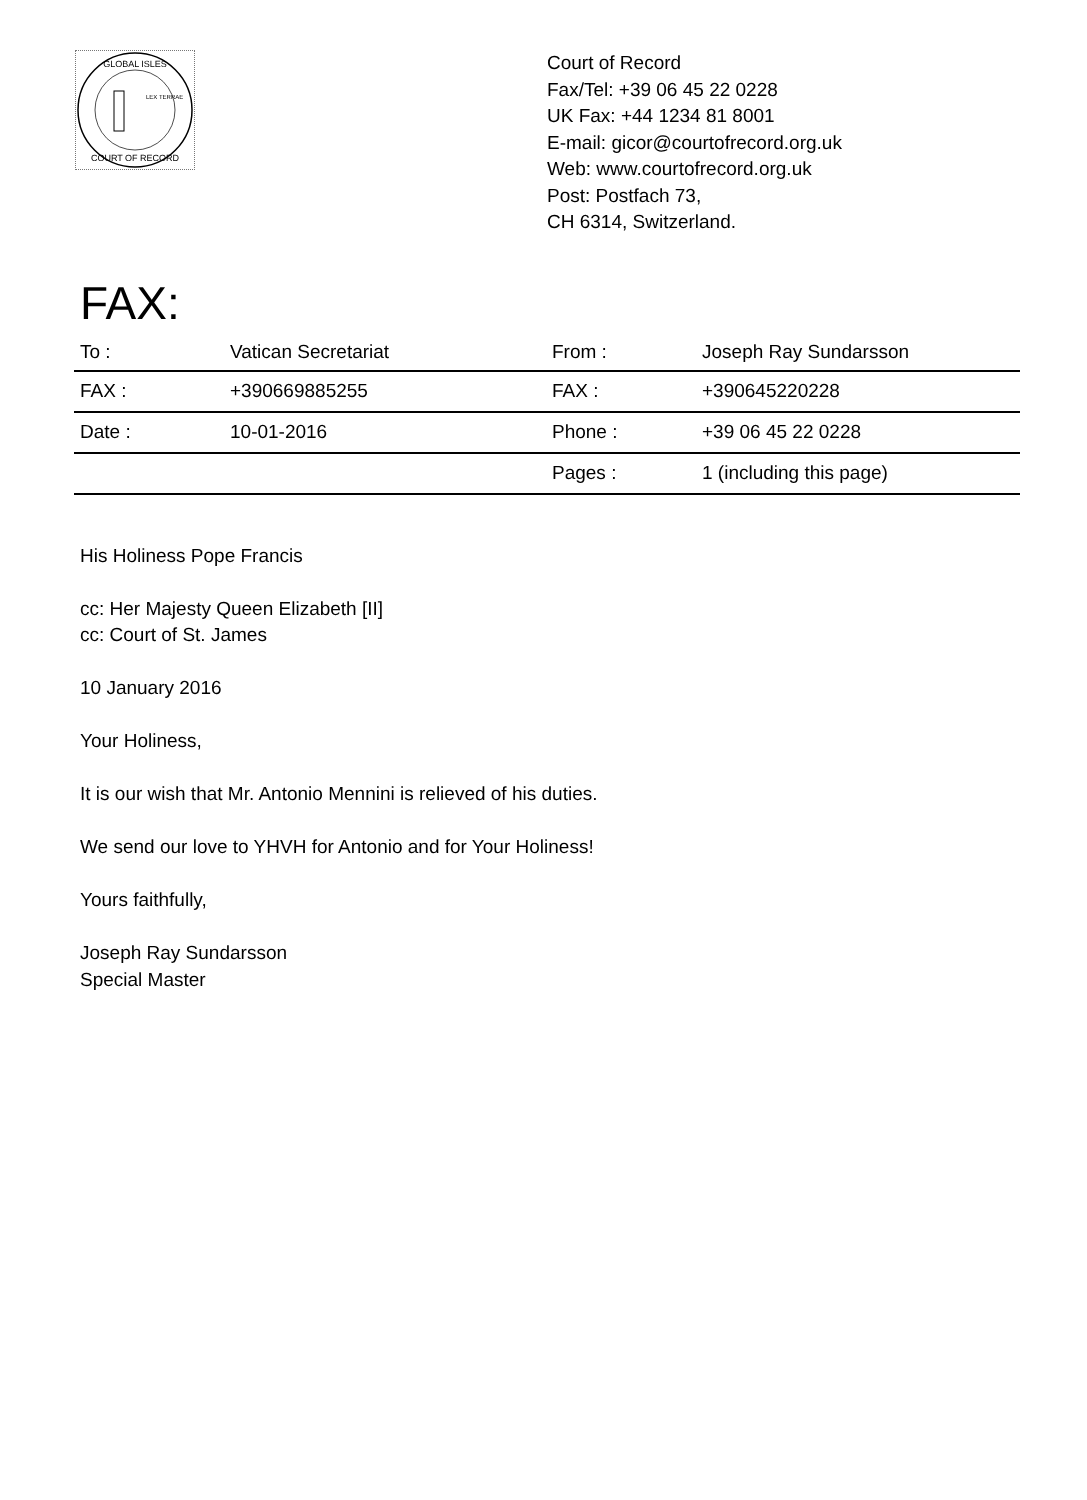GLOBAL ISLES
LEX TERRAE
COURT OF RECORD
Court of Record
Fax/Tel: +39 06 45 22 0228
UK Fax: +44 1234 81 8001
E-mail: gicor@courtofrecord.org.uk
Web: www.courtofrecord.org.uk
Post: Postfach 73,
CH 6314, Switzerland.
FAX:
| To : | Vatican Secretariat | From : | Joseph Ray Sundarsson |
| FAX : | +390669885255 | FAX : | +390645220228 |
| Date : | 10-01-2016 | Phone : | +39 06 45 22 0228 |
| | | Pages : | 1 (including this page) |
His Holiness Pope Francis
cc: Her Majesty Queen Elizabeth [II]
cc: Court of St. James
10 January 2016
Your Holiness,
It is our wish that Mr. Antonio Mennini is relieved of his duties.
We send our love to YHVH for Antonio and for Your Holiness!
Yours faithfully,
Joseph Ray Sundarsson
Special Master